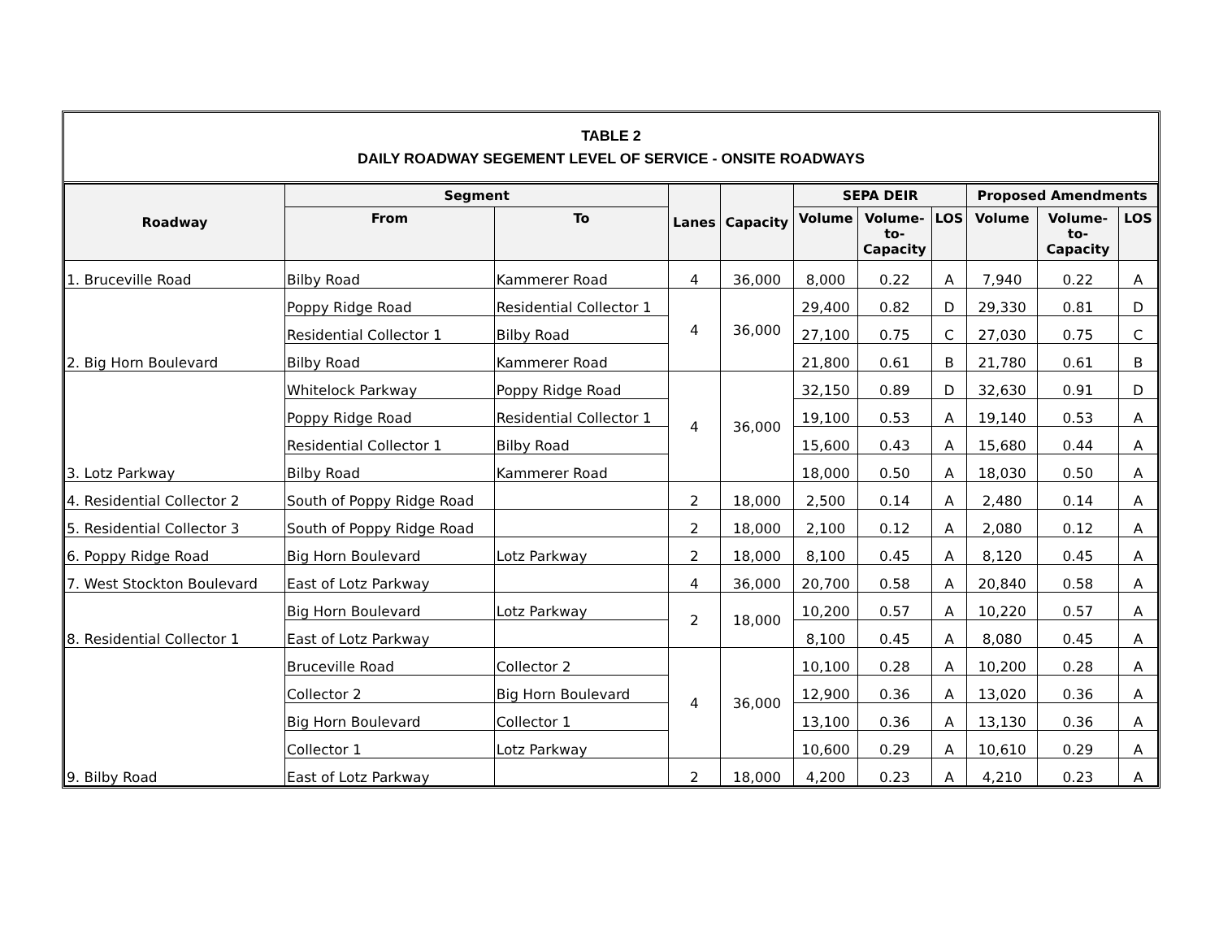TABLE 2
DAILY ROADWAY SEGEMENT LEVEL OF SERVICE - ONSITE ROADWAYS
| Roadway | Segment | | Lanes | Capacity | SEPA DEIR | | | Proposed Amendments | | |
| --- | --- | --- | --- | --- | --- | --- | --- | --- | --- | --- |
| | From | To | | | Volume | Volume- to- Capacity | LOS | Volume | Volume- to- Capacity | LOS |
| 1. Bruceville Road | Bilby Road | Kammerer Road | 4 | 36,000 | 8,000 | 0.22 | A | 7,940 | 0.22 | A |
| 2. Big Horn Boulevard | Poppy Ridge Road | Residential Collector 1 | 4 | 36,000 | 29,400 | 0.82 | D | 29,330 | 0.81 | D |
| | Residential Collector 1 | Bilby Road | | | 27,100 | 0.75 | C | 27,030 | 0.75 | C |
| | Bilby Road | Kammerer Road | | | 21,800 | 0.61 | B | 21,780 | 0.61 | B |
| 3. Lotz Parkway | Whitelock Parkway | Poppy Ridge Road | 4 | 36,000 | 32,150 | 0.89 | D | 32,630 | 0.91 | D |
| | Poppy Ridge Road | Residential Collector 1 | | | 19,100 | 0.53 | A | 19,140 | 0.53 | A |
| | Residential Collector 1 | Bilby Road | | | 15,600 | 0.43 | A | 15,680 | 0.44 | A |
| | Bilby Road | Kammerer Road | | | 18,000 | 0.50 | A | 18,030 | 0.50 | A |
| 4. Residential Collector 2 | South of Poppy Ridge Road | | 2 | 18,000 | 2,500 | 0.14 | A | 2,480 | 0.14 | A |
| 5. Residential Collector 3 | South of Poppy Ridge Road | | 2 | 18,000 | 2,100 | 0.12 | A | 2,080 | 0.12 | A |
| 6. Poppy Ridge Road | Big Horn Boulevard | Lotz Parkway | 2 | 18,000 | 8,100 | 0.45 | A | 8,120 | 0.45 | A |
| 7. West Stockton Boulevard | East of Lotz Parkway | | 4 | 36,000 | 20,700 | 0.58 | A | 20,840 | 0.58 | A |
| 8. Residential Collector 1 | Big Horn Boulevard | Lotz Parkway | 2 | 18,000 | 10,200 | 0.57 | A | 10,220 | 0.57 | A |
| | East of Lotz Parkway | | | | 8,100 | 0.45 | A | 8,080 | 0.45 | A |
| 9. Bilby Road | Bruceville Road | Collector 2 | 4 | 36,000 | 10,100 | 0.28 | A | 10,200 | 0.28 | A |
| | Collector 2 | Big Horn Boulevard | | | 12,900 | 0.36 | A | 13,020 | 0.36 | A |
| | Big Horn Boulevard | Collector 1 | | | 13,100 | 0.36 | A | 13,130 | 0.36 | A |
| | Collector 1 | Lotz Parkway | | | 10,600 | 0.29 | A | 10,610 | 0.29 | A |
| | East of Lotz Parkway | | 2 | 18,000 | 4,200 | 0.23 | A | 4,210 | 0.23 | A |